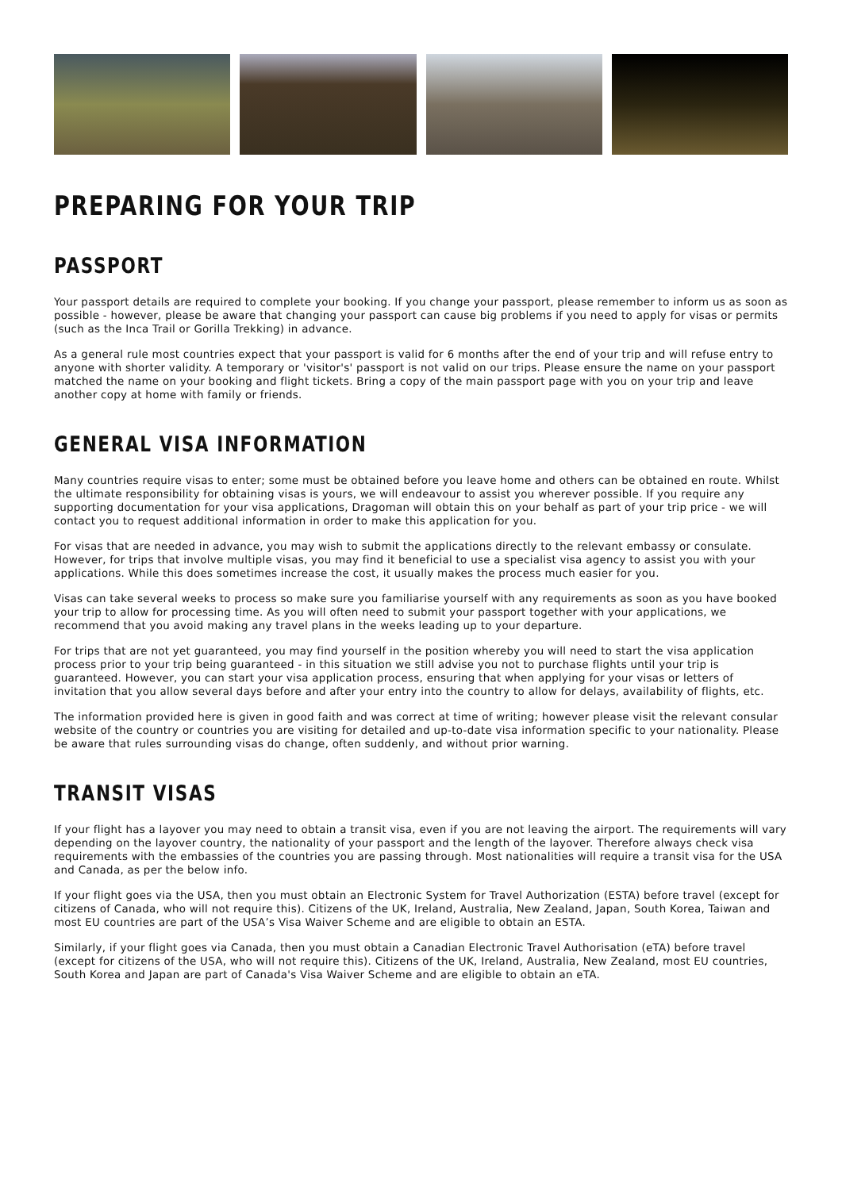PREPARING FOR YOUR TRIP
PASSPORT
Your passport details are required to complete your booking. If you change your passport, please remember to inform us as soon as possible - however, please be aware that changing your passport can cause big problems if you need to apply for visas or permits (such as the Inca Trail or Gorilla Trekking) in advance.
As a general rule most countries expect that your passport is valid for 6 months after the end of your trip and will refuse entry to anyone with shorter validity. A temporary or 'visitor's' passport is not valid on our trips. Please ensure the name on your passport matched the name on your booking and flight tickets. Bring a copy of the main passport page with you on your trip and leave another copy at home with family or friends.
GENERAL VISA INFORMATION
Many countries require visas to enter; some must be obtained before you leave home and others can be obtained en route. Whilst the ultimate responsibility for obtaining visas is yours, we will endeavour to assist you wherever possible. If you require any supporting documentation for your visa applications, Dragoman will obtain this on your behalf as part of your trip price - we will contact you to request additional information in order to make this application for you.
For visas that are needed in advance, you may wish to submit the applications directly to the relevant embassy or consulate. However, for trips that involve multiple visas, you may find it beneficial to use a specialist visa agency to assist you with your applications. While this does sometimes increase the cost, it usually makes the process much easier for you.
Visas can take several weeks to process so make sure you familiarise yourself with any requirements as soon as you have booked your trip to allow for processing time. As you will often need to submit your passport together with your applications, we recommend that you avoid making any travel plans in the weeks leading up to your departure.
For trips that are not yet guaranteed, you may find yourself in the position whereby you will need to start the visa application process prior to your trip being guaranteed - in this situation we still advise you not to purchase flights until your trip is guaranteed. However, you can start your visa application process, ensuring that when applying for your visas or letters of invitation that you allow several days before and after your entry into the country to allow for delays, availability of flights, etc.
The information provided here is given in good faith and was correct at time of writing; however please visit the relevant consular website of the country or countries you are visiting for detailed and up-to-date visa information specific to your nationality. Please be aware that rules surrounding visas do change, often suddenly, and without prior warning.
TRANSIT VISAS
If your flight has a layover you may need to obtain a transit visa, even if you are not leaving the airport. The requirements will vary depending on the layover country, the nationality of your passport and the length of the layover. Therefore always check visa requirements with the embassies of the countries you are passing through. Most nationalities will require a transit visa for the USA and Canada, as per the below info.
If your flight goes via the USA, then you must obtain an Electronic System for Travel Authorization (ESTA) before travel (except for citizens of Canada, who will not require this). Citizens of the UK, Ireland, Australia, New Zealand, Japan, South Korea, Taiwan and most EU countries are part of the USA’s Visa Waiver Scheme and are eligible to obtain an ESTA.
Similarly, if your flight goes via Canada, then you must obtain a Canadian Electronic Travel Authorisation (eTA) before travel (except for citizens of the USA, who will not require this). Citizens of the UK, Ireland, Australia, New Zealand, most EU countries, South Korea and Japan are part of Canada's Visa Waiver Scheme and are eligible to obtain an eTA.